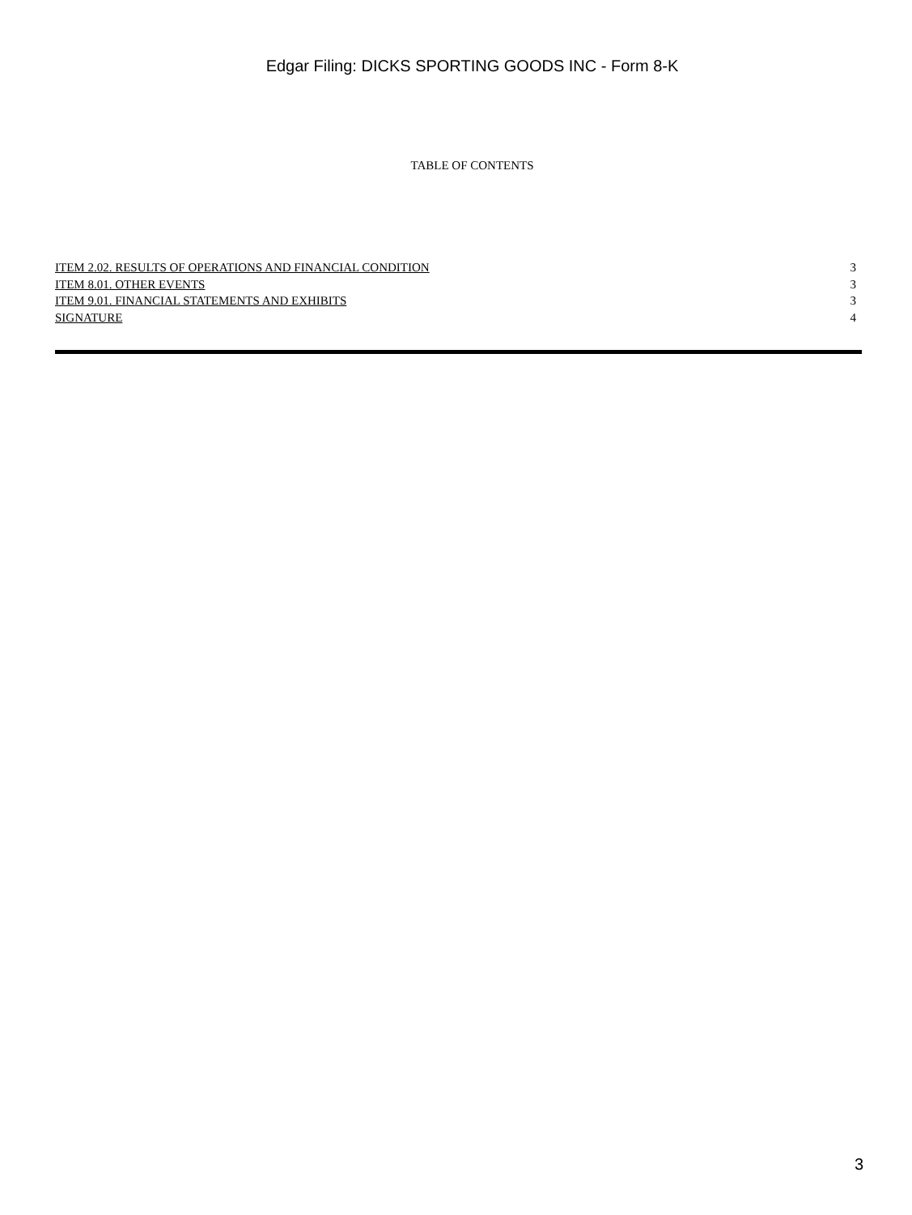Edgar Filing: DICKS SPORTING GOODS INC - Form 8-K
TABLE OF CONTENTS
| ITEM 2.02. RESULTS OF OPERATIONS AND FINANCIAL CONDITION | 3 |
| ITEM 8.01. OTHER EVENTS | 3 |
| ITEM 9.01. FINANCIAL STATEMENTS AND EXHIBITS | 3 |
| SIGNATURE | 4 |
3